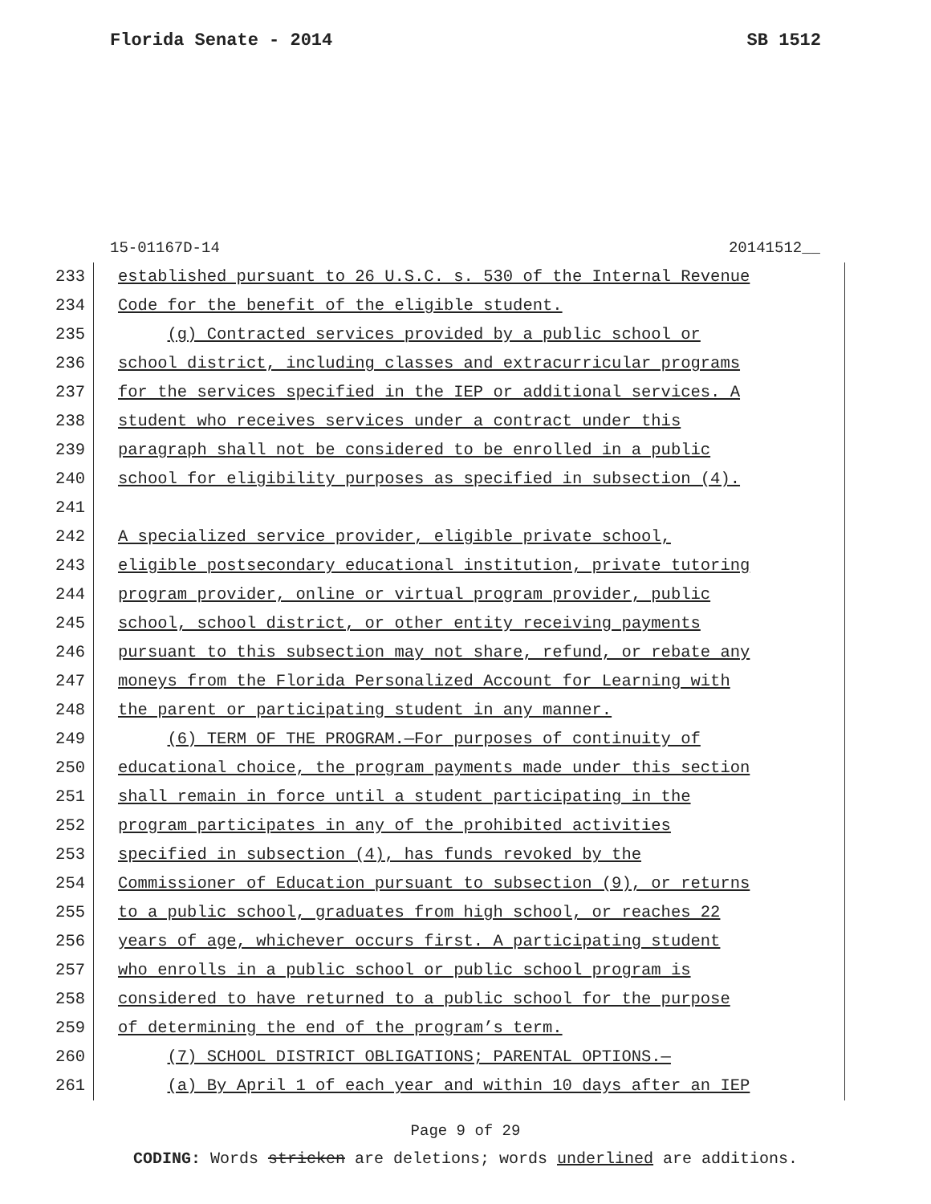Florida Senate - 2014 SB 1512
15-01167D-14 20141512__
233 established pursuant to 26 U.S.C. s. 530 of the Internal Revenue
234 Code for the benefit of the eligible student.
235 (g) Contracted services provided by a public school or
236 school district, including classes and extracurricular programs
237 for the services specified in the IEP or additional services. A
238 student who receives services under a contract under this
239 paragraph shall not be considered to be enrolled in a public
240 school for eligibility purposes as specified in subsection (4).
241
242 A specialized service provider, eligible private school,
243 eligible postsecondary educational institution, private tutoring
244 program provider, online or virtual program provider, public
245 school, school district, or other entity receiving payments
246 pursuant to this subsection may not share, refund, or rebate any
247 moneys from the Florida Personalized Account for Learning with
248 the parent or participating student in any manner.
249 (6) TERM OF THE PROGRAM.—For purposes of continuity of
250 educational choice, the program payments made under this section
251 shall remain in force until a student participating in the
252 program participates in any of the prohibited activities
253 specified in subsection (4), has funds revoked by the
254 Commissioner of Education pursuant to subsection (9), or returns
255 to a public school, graduates from high school, or reaches 22
256 years of age, whichever occurs first. A participating student
257 who enrolls in a public school or public school program is
258 considered to have returned to a public school for the purpose
259 of determining the end of the program’s term.
260 (7) SCHOOL DISTRICT OBLIGATIONS; PARENTAL OPTIONS.—
261 (a) By April 1 of each year and within 10 days after an IEP
Page 9 of 29
CODING: Words stricken are deletions; words underlined are additions.